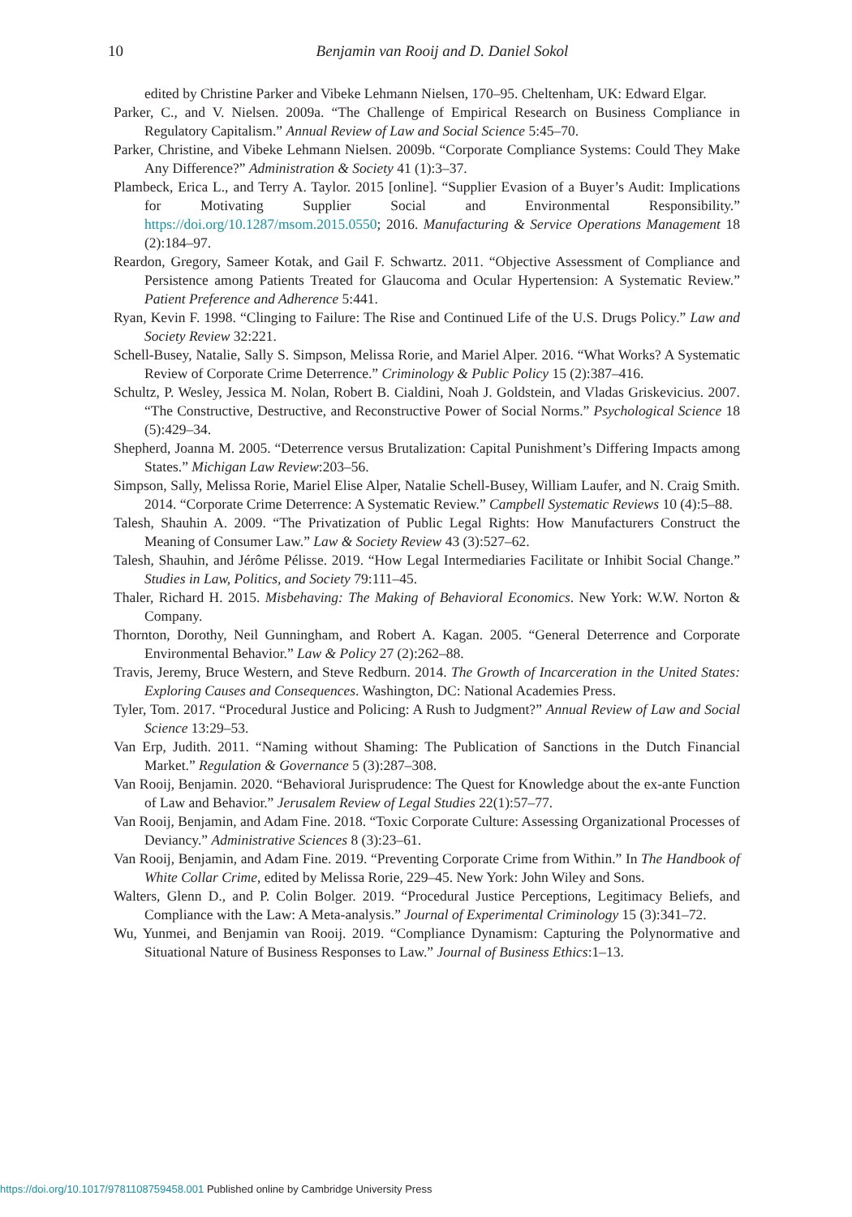10
Benjamin van Rooij and D. Daniel Sokol
edited by Christine Parker and Vibeke Lehmann Nielsen, 170–95. Cheltenham, UK: Edward Elgar.
Parker, C., and V. Nielsen. 2009a. “The Challenge of Empirical Research on Business Compliance in Regulatory Capitalism.” Annual Review of Law and Social Science 5:45–70.
Parker, Christine, and Vibeke Lehmann Nielsen. 2009b. “Corporate Compliance Systems: Could They Make Any Difference?” Administration & Society 41 (1):3–37.
Plambeck, Erica L., and Terry A. Taylor. 2015 [online]. “Supplier Evasion of a Buyer’s Audit: Implications for Motivating Supplier Social and Environmental Responsibility.” https://doi.org/10.1287/msom.2015.0550; 2016. Manufacturing & Service Operations Management 18 (2):184–97.
Reardon, Gregory, Sameer Kotak, and Gail F. Schwartz. 2011. “Objective Assessment of Compliance and Persistence among Patients Treated for Glaucoma and Ocular Hypertension: A Systematic Review.” Patient Preference and Adherence 5:441.
Ryan, Kevin F. 1998. “Clinging to Failure: The Rise and Continued Life of the U.S. Drugs Policy.” Law and Society Review 32:221.
Schell-Busey, Natalie, Sally S. Simpson, Melissa Rorie, and Mariel Alper. 2016. “What Works? A Systematic Review of Corporate Crime Deterrence.” Criminology & Public Policy 15 (2):387–416.
Schultz, P. Wesley, Jessica M. Nolan, Robert B. Cialdini, Noah J. Goldstein, and Vladas Griskevicius. 2007. “The Constructive, Destructive, and Reconstructive Power of Social Norms.” Psychological Science 18 (5):429–34.
Shepherd, Joanna M. 2005. “Deterrence versus Brutalization: Capital Punishment’s Differing Impacts among States.” Michigan Law Review:203–56.
Simpson, Sally, Melissa Rorie, Mariel Elise Alper, Natalie Schell-Busey, William Laufer, and N. Craig Smith. 2014. “Corporate Crime Deterrence: A Systematic Review.” Campbell Systematic Reviews 10 (4):5–88.
Talesh, Shauhin A. 2009. “The Privatization of Public Legal Rights: How Manufacturers Construct the Meaning of Consumer Law.” Law & Society Review 43 (3):527–62.
Talesh, Shauhin, and Jérôme Pélisse. 2019. “How Legal Intermediaries Facilitate or Inhibit Social Change.” Studies in Law, Politics, and Society 79:111–45.
Thaler, Richard H. 2015. Misbehaving: The Making of Behavioral Economics. New York: W.W. Norton & Company.
Thornton, Dorothy, Neil Gunningham, and Robert A. Kagan. 2005. “General Deterrence and Corporate Environmental Behavior.” Law & Policy 27 (2):262–88.
Travis, Jeremy, Bruce Western, and Steve Redburn. 2014. The Growth of Incarceration in the United States: Exploring Causes and Consequences. Washington, DC: National Academies Press.
Tyler, Tom. 2017. “Procedural Justice and Policing: A Rush to Judgment?” Annual Review of Law and Social Science 13:29–53.
Van Erp, Judith. 2011. “Naming without Shaming: The Publication of Sanctions in the Dutch Financial Market.” Regulation & Governance 5 (3):287–308.
Van Rooij, Benjamin. 2020. “Behavioral Jurisprudence: The Quest for Knowledge about the ex-ante Function of Law and Behavior.” Jerusalem Review of Legal Studies 22(1):57–77.
Van Rooij, Benjamin, and Adam Fine. 2018. “Toxic Corporate Culture: Assessing Organizational Processes of Deviancy.” Administrative Sciences 8 (3):23–61.
Van Rooij, Benjamin, and Adam Fine. 2019. “Preventing Corporate Crime from Within.” In The Handbook of White Collar Crime, edited by Melissa Rorie, 229–45. New York: John Wiley and Sons.
Walters, Glenn D., and P. Colin Bolger. 2019. “Procedural Justice Perceptions, Legitimacy Beliefs, and Compliance with the Law: A Meta-analysis.” Journal of Experimental Criminology 15 (3):341–72.
Wu, Yunmei, and Benjamin van Rooij. 2019. “Compliance Dynamism: Capturing the Polynormative and Situational Nature of Business Responses to Law.” Journal of Business Ethics:1–13.
https://doi.org/10.1017/9781108759458.001 Published online by Cambridge University Press